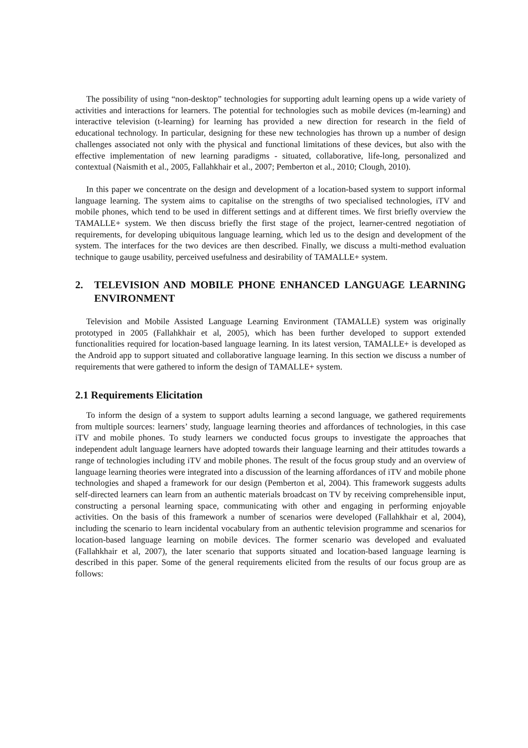The possibility of using “non-desktop” technologies for supporting adult learning opens up a wide variety of activities and interactions for learners. The potential for technologies such as mobile devices (m-learning) and interactive television (t-learning) for learning has provided a new direction for research in the field of educational technology. In particular, designing for these new technologies has thrown up a number of design challenges associated not only with the physical and functional limitations of these devices, but also with the effective implementation of new learning paradigms - situated, collaborative, life-long, personalized and contextual (Naismith et al., 2005, Fallahkhair et al., 2007; Pemberton et al., 2010; Clough, 2010).
In this paper we concentrate on the design and development of a location-based system to support informal language learning. The system aims to capitalise on the strengths of two specialised technologies, iTV and mobile phones, which tend to be used in different settings and at different times. We first briefly overview the TAMALLE+ system. We then discuss briefly the first stage of the project, learner-centred negotiation of requirements, for developing ubiquitous language learning, which led us to the design and development of the system. The interfaces for the two devices are then described. Finally, we discuss a multi-method evaluation technique to gauge usability, perceived usefulness and desirability of TAMALLE+ system.
2. TELEVISION AND MOBILE PHONE ENHANCED LANGUAGE LEARNING ENVIRONMENT
Television and Mobile Assisted Language Learning Environment (TAMALLE) system was originally prototyped in 2005 (Fallahkhair et al, 2005), which has been further developed to support extended functionalities required for location-based language learning. In its latest version, TAMALLE+ is developed as the Android app to support situated and collaborative language learning. In this section we discuss a number of requirements that were gathered to inform the design of TAMALLE+ system.
2.1 Requirements Elicitation
To inform the design of a system to support adults learning a second language, we gathered requirements from multiple sources: learners’ study, language learning theories and affordances of technologies, in this case iTV and mobile phones. To study learners we conducted focus groups to investigate the approaches that independent adult language learners have adopted towards their language learning and their attitudes towards a range of technologies including iTV and mobile phones. The result of the focus group study and an overview of language learning theories were integrated into a discussion of the learning affordances of iTV and mobile phone technologies and shaped a framework for our design (Pemberton et al, 2004). This framework suggests adults self-directed learners can learn from an authentic materials broadcast on TV by receiving comprehensible input, constructing a personal learning space, communicating with other and engaging in performing enjoyable activities. On the basis of this framework a number of scenarios were developed (Fallahkhair et al, 2004), including the scenario to learn incidental vocabulary from an authentic television programme and scenarios for location-based language learning on mobile devices. The former scenario was developed and evaluated (Fallahkhair et al, 2007), the later scenario that supports situated and location-based language learning is described in this paper. Some of the general requirements elicited from the results of our focus group are as follows: